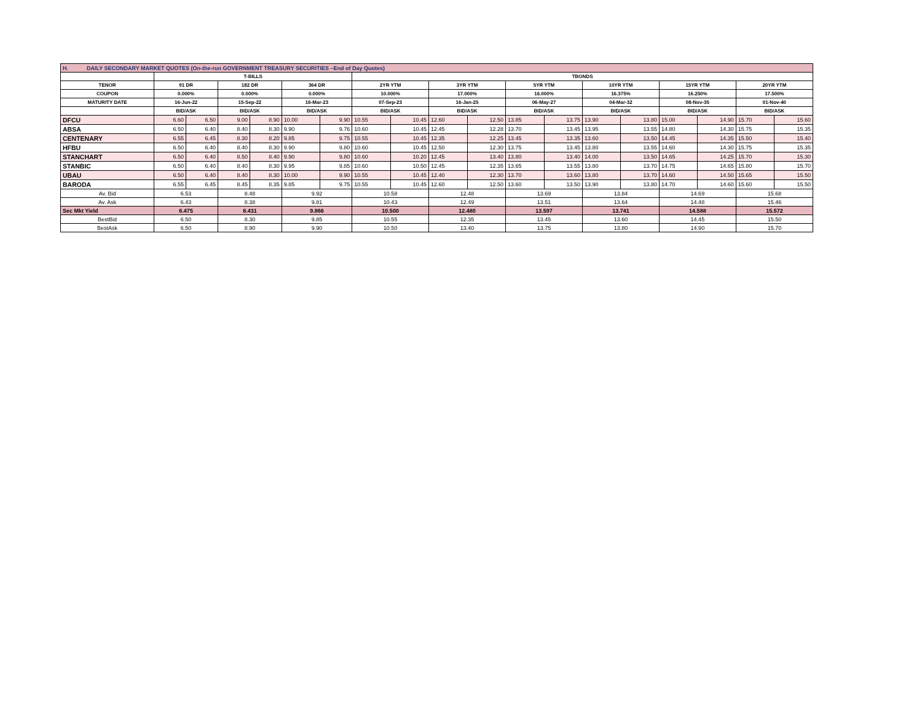| H. DAILY SECONDARY MARKET QUOTES (On-the-run GOVERNMENT TREASURY SECURITIES –End of Day Quotes) | | | | | | | | | | | | | | | | | | |
| | T-BILLS | | | | | | TBONDS | | | | | | | | | | | |
| TENOR | 91 DR | | 182 DR | | 364 DR | | 2YR YTM | | 3YR YTM | | 5YR YTM | | 10YR YTM | | 15YR YTM | | 20YR YTM | |
| COUPON | 0.000% | | 0.000% | | 0.000% | | 10.000% | | 17.000% | | 16.000% | | 16.375% | | 16.250% | | 17.500% | |
| MATURITY DATE | 16-Jun-22 | | 15-Sep-22 | | 16-Mar-23 | | 07-Sep-23 | | 16-Jan-25 | | 06-May-27 | | 04-Mar-32 | | 08-Nov-35 | | 01-Nov-40 | |
| | BID/ASK | | BID/ASK | | BID/ASK | | BID/ASK | | BID/ASK | | BID/ASK | | BID/ASK | | BID/ASK | | BID/ASK | |
| DFCU | 6.60 | 6.50 | 9.00 | 8.90 | 10.00 | 9.90 | 10.55 | 10.45 | 12.60 | 12.50 | 13.85 | 13.75 | 13.90 | 13.80 | 15.00 | 14.90 | 15.70 | 15.60 |
| ABSA | 6.50 | 6.40 | 8.40 | 8.30 | 9.90 | 9.76 | 10.60 | 10.45 | 12.45 | 12.28 | 13.70 | 13.45 | 13.95 | 13.55 | 14.80 | 14.30 | 15.75 | 15.35 |
| CENTENARY | 6.55 | 6.45 | 8.30 | 8.20 | 9.85 | 9.75 | 10.55 | 10.45 | 12.35 | 12.25 | 13.45 | 13.35 | 13.60 | 13.50 | 14.45 | 14.35 | 15.50 | 15.40 |
| HFBU | 6.50 | 6.40 | 8.40 | 8.30 | 9.90 | 9.80 | 10.60 | 10.45 | 12.50 | 12.30 | 13.75 | 13.45 | 13.80 | 13.55 | 14.60 | 14.30 | 15.75 | 15.35 |
| STANCHART | 6.50 | 6.40 | 8.50 | 8.40 | 9.90 | 9.80 | 10.60 | 10.20 | 12.45 | 13.40 | 13.80 | 13.40 | 14.00 | 13.50 | 14.65 | 14.25 | 15.70 | 15.30 |
| STANBIC | 6.50 | 6.40 | 8.40 | 8.30 | 9.95 | 9.85 | 10.60 | 10.50 | 12.45 | 12.35 | 13.65 | 13.55 | 13.80 | 13.70 | 14.75 | 14.65 | 15.80 | 15.70 |
| UBAU | 6.50 | 6.40 | 8.40 | 8.30 | 10.00 | 9.90 | 10.55 | 10.45 | 12.40 | 12.30 | 13.70 | 13.60 | 13.80 | 13.70 | 14.60 | 14.50 | 15.65 | 15.50 |
| BARODA | 6.55 | 6.45 | 8.45 | 8.35 | 9.85 | 9.75 | 10.55 | 10.45 | 12.60 | 12.50 | 13.60 | 13.50 | 13.90 | 13.80 | 14.70 | 14.60 | 15.60 | 15.50 |
| Av. Bid | 6.53 | | 8.48 | | 9.92 | | 10.58 | | 12.48 | | 13.69 | | 13.84 | | 14.69 | | 15.68 | |
| Av. Ask | 6.43 | | 8.38 | | 9.81 | | 10.43 | | 12.49 | | 13.51 | | 13.64 | | 14.48 | | 15.46 | |
| Sec Mkt Yield | 6.475 | | 8.431 | | 9.866 | | 10.500 | | 12.480 | | 13.597 | | 13.741 | | 14.588 | | 15.572 | |
| BestBid | 6.50 | | 8.30 | | 9.85 | | 10.55 | | 12.35 | | 13.45 | | 13.60 | | 14.45 | | 15.50 | |
| BestAsk | 6.50 | | 8.90 | | 9.90 | | 10.50 | | 13.40 | | 13.75 | | 13.80 | | 14.90 | | 15.70 | |